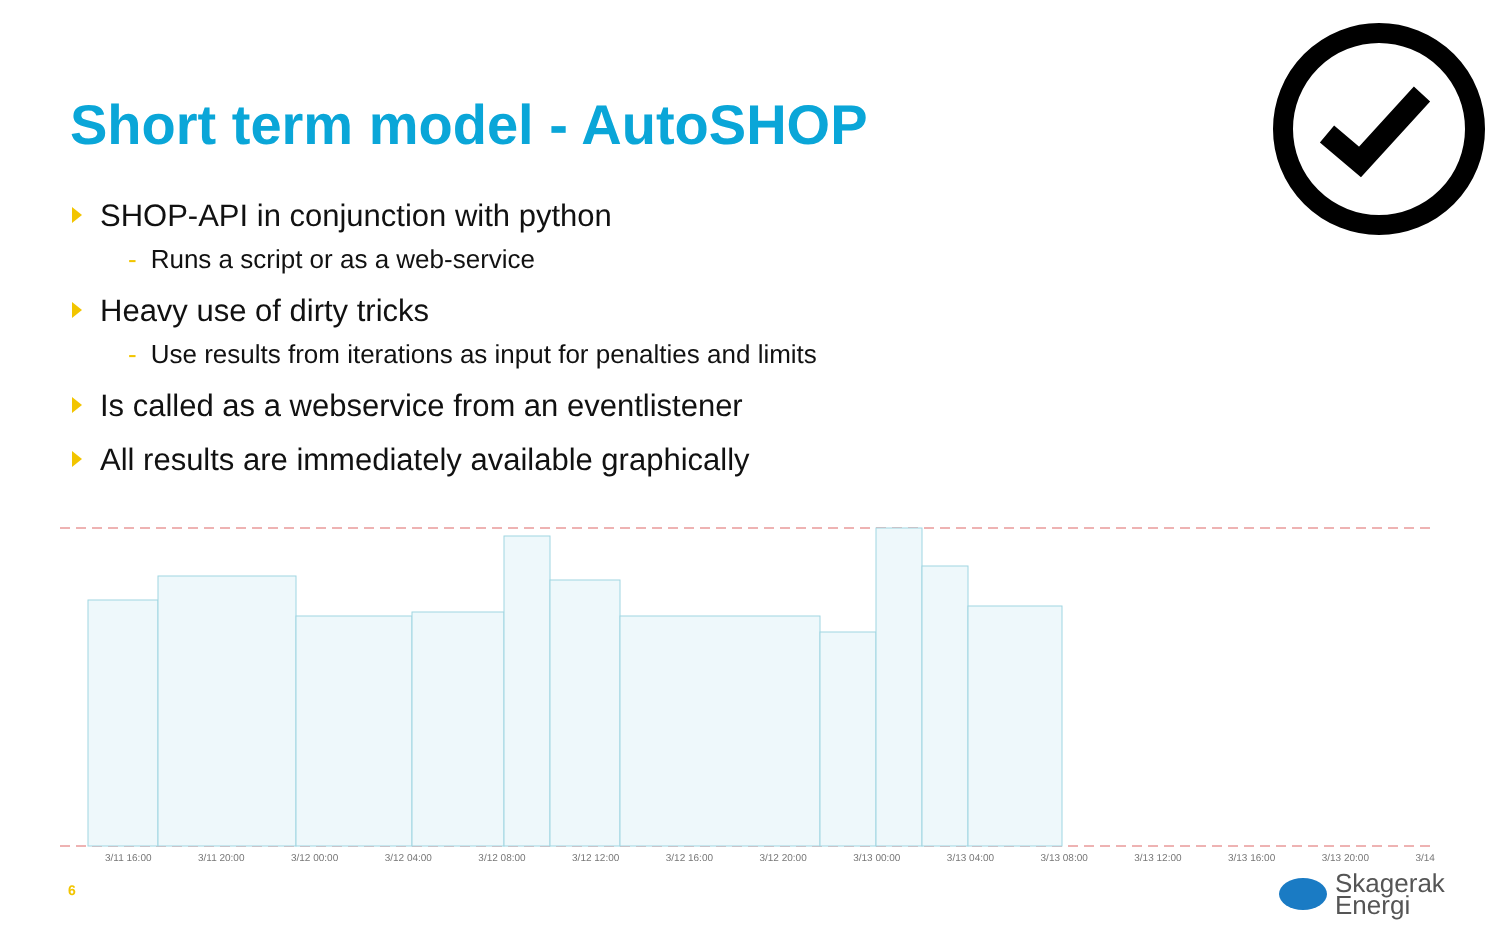Short term model - AutoSHOP
SHOP-API in conjunction with python
- Runs a script or as a web-service
Heavy use of dirty tricks
- Use results from iterations as input for penalties and limits
Is called as a webservice from an eventlistener
All results are immediately available graphically
3/11 16:00 3/11 20:00 3/12 00:00 3/12 04:00 3/12 08:00 3/12 12:00 3/12 16:00 3/12 20:00 3/13 00:00 3/13 04:00 3/13 08:00 3/13 12:00 3/13 16:00 3/13 20:00 3/14
6
Skagerak
Energi